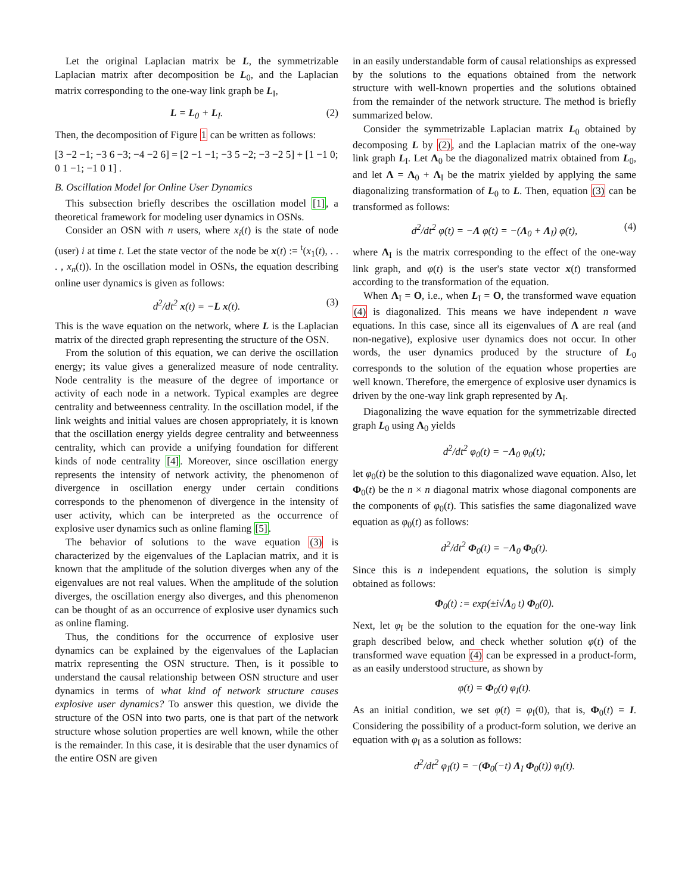Let the original Laplacian matrix be L, the symmetrizable Laplacian matrix after decomposition be L<sub>0</sub>, and the Laplacian matrix corresponding to the one-way link graph be L<sub>I</sub>,
L = L<sub>0</sub> + L<sub>I</sub>. (2)
Then, the decomposition of Figure 1 can be written as follows:
[3 −2 −1; −3 6 −3; −4 −2 6] = [2 −1 −1; −3 5 −2; −3 −2 5] + [1 −1 0; 0 1 −1; −1 0 1] .
B. Oscillation Model for Online User Dynamics
This subsection briefly describes the oscillation model [1], a theoretical framework for modeling user dynamics in OSNs.
Consider an OSN with n users, where x<sub>i</sub>(t) is the state of node (user) i at time t. Let the state vector of the node be x(t) := <sup>t</sup>(x<sub>1</sub>(t), . . . , x<sub>n</sub>(t)). In the oscillation model in OSNs, the equation describing online user dynamics is given as follows:
d<sup>2</sup>/dt<sup>2</sup> x(t) = −L x(t). (3)
This is the wave equation on the network, where L is the Laplacian matrix of the directed graph representing the structure of the OSN.
From the solution of this equation, we can derive the oscillation energy; its value gives a generalized measure of node centrality. Node centrality is the measure of the degree of importance or activity of each node in a network. Typical examples are degree centrality and betweenness centrality. In the oscillation model, if the link weights and initial values are chosen appropriately, it is known that the oscillation energy yields degree centrality and betweenness centrality, which can provide a unifying foundation for different kinds of node centrality [4]. Moreover, since oscillation energy represents the intensity of network activity, the phenomenon of divergence in oscillation energy under certain conditions corresponds to the phenomenon of divergence in the intensity of user activity, which can be interpreted as the occurrence of explosive user dynamics such as online flaming [5].
The behavior of solutions to the wave equation (3) is characterized by the eigenvalues of the Laplacian matrix, and it is known that the amplitude of the solution diverges when any of the eigenvalues are not real values. When the amplitude of the solution diverges, the oscillation energy also diverges, and this phenomenon can be thought of as an occurrence of explosive user dynamics such as online flaming.
Thus, the conditions for the occurrence of explosive user dynamics can be explained by the eigenvalues of the Laplacian matrix representing the OSN structure. Then, is it possible to understand the causal relationship between OSN structure and user dynamics in terms of what kind of network structure causes explosive user dynamics? To answer this question, we divide the structure of the OSN into two parts, one is that part of the network structure whose solution properties are well known, while the other is the remainder. In this case, it is desirable that the user dynamics of the entire OSN are given
in an easily understandable form of causal relationships as expressed by the solutions to the equations obtained from the network structure with well-known properties and the solutions obtained from the remainder of the network structure. The method is briefly summarized below.
Consider the symmetrizable Laplacian matrix L<sub>0</sub> obtained by decomposing L by (2), and the Laplacian matrix of the one-way link graph L<sub>I</sub>. Let Λ<sub>0</sub> be the diagonalized matrix obtained from L<sub>0</sub>, and let Λ = Λ<sub>0</sub> + Λ<sub>I</sub> be the matrix yielded by applying the same diagonalizing transformation of L<sub>0</sub> to L. Then, equation (3) can be transformed as follows:
d<sup>2</sup>/dt<sup>2</sup> φ(t) = −Λ φ(t) = −(Λ<sub>0</sub> + Λ<sub>I</sub>) φ(t), (4)
where Λ<sub>I</sub> is the matrix corresponding to the effect of the one-way link graph, and φ(t) is the user's state vector x(t) transformed according to the transformation of the equation.
When Λ<sub>I</sub> = O, i.e., when L<sub>I</sub> = O, the transformed wave equation (4) is diagonalized. This means we have independent n wave equations. In this case, since all its eigenvalues of Λ are real (and non-negative), explosive user dynamics does not occur. In other words, the user dynamics produced by the structure of L<sub>0</sub> corresponds to the solution of the equation whose properties are well known. Therefore, the emergence of explosive user dynamics is driven by the one-way link graph represented by Λ<sub>I</sub>.
Diagonalizing the wave equation for the symmetrizable directed graph L<sub>0</sub> using Λ<sub>0</sub> yields
d<sup>2</sup>/dt<sup>2</sup> φ<sub>0</sub>(t) = −Λ<sub>0</sub> φ<sub>0</sub>(t);
let φ<sub>0</sub>(t) be the solution to this diagonalized wave equation. Also, let Φ<sub>0</sub>(t) be the n × n diagonal matrix whose diagonal components are the components of φ<sub>0</sub>(t). This satisfies the same diagonalized wave equation as φ<sub>0</sub>(t) as follows:
d<sup>2</sup>/dt<sup>2</sup> Φ<sub>0</sub>(t) = −Λ<sub>0</sub> Φ<sub>0</sub>(t).
Since this is n independent equations, the solution is simply obtained as follows:
Φ<sub>0</sub>(t) := exp(±i√Λ<sub>0</sub> t) Φ<sub>0</sub>(0).
Next, let φ<sub>I</sub> be the solution to the equation for the one-way link graph described below, and check whether solution φ(t) of the transformed wave equation (4) can be expressed in a product-form, as an easily understood structure, as shown by
φ(t) = Φ<sub>0</sub>(t) φ<sub>I</sub>(t).
As an initial condition, we set φ(t) = φ<sub>I</sub>(0), that is, Φ<sub>0</sub>(t) = I. Considering the possibility of a product-form solution, we derive an equation with φ<sub>I</sub> as a solution as follows:
d<sup>2</sup>/dt<sup>2</sup> φ<sub>I</sub>(t) = −(Φ<sub>0</sub>(−t) Λ<sub>I</sub> Φ<sub>0</sub>(t)) φ<sub>I</sub>(t).